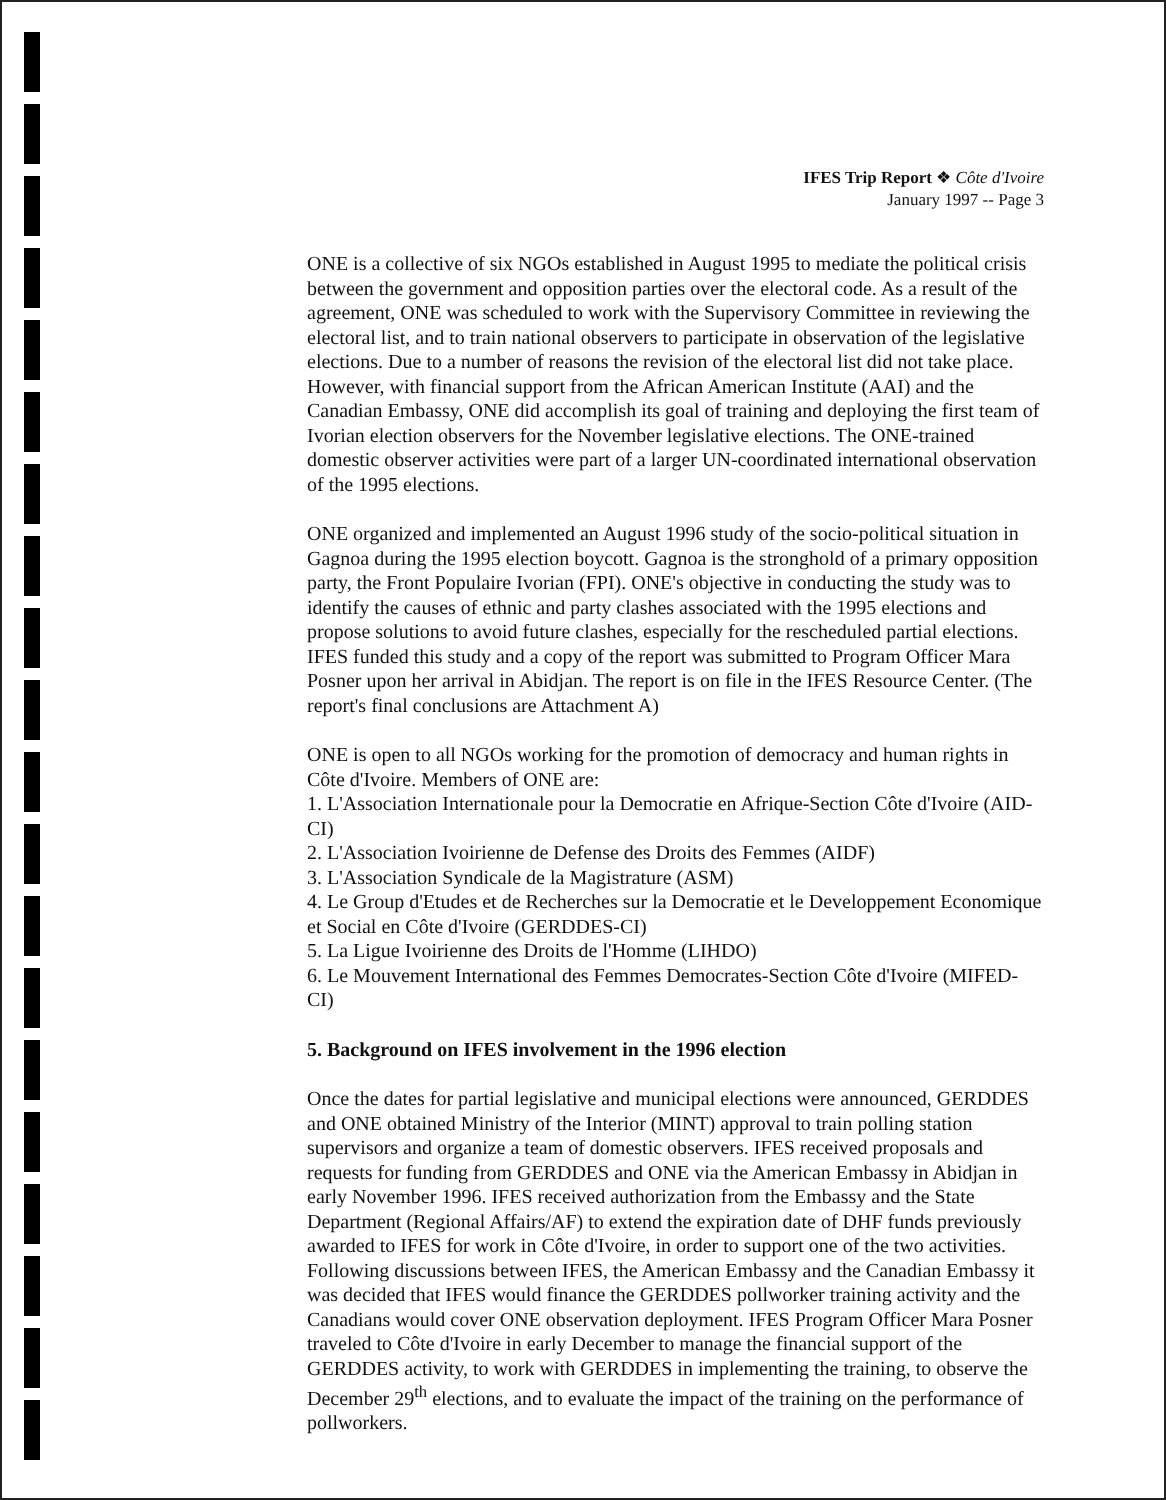IFES Trip Report ❖ Côte d'Ivoire
January 1997 -- Page 3
ONE is a collective of six NGOs established in August 1995 to mediate the political crisis between the government and opposition parties over the electoral code. As a result of the agreement, ONE was scheduled to work with the Supervisory Committee in reviewing the electoral list, and to train national observers to participate in observation of the legislative elections. Due to a number of reasons the revision of the electoral list did not take place. However, with financial support from the African American Institute (AAI) and the Canadian Embassy, ONE did accomplish its goal of training and deploying the first team of Ivorian election observers for the November legislative elections. The ONE-trained domestic observer activities were part of a larger UN-coordinated international observation of the 1995 elections.
ONE organized and implemented an August 1996 study of the socio-political situation in Gagnoa during the 1995 election boycott. Gagnoa is the stronghold of a primary opposition party, the Front Populaire Ivorian (FPI). ONE's objective in conducting the study was to identify the causes of ethnic and party clashes associated with the 1995 elections and propose solutions to avoid future clashes, especially for the rescheduled partial elections. IFES funded this study and a copy of the report was submitted to Program Officer Mara Posner upon her arrival in Abidjan. The report is on file in the IFES Resource Center. (The report's final conclusions are Attachment A)
ONE is open to all NGOs working for the promotion of democracy and human rights in Côte d'Ivoire. Members of ONE are:
1. L'Association Internationale pour la Democratie en Afrique-Section Côte d'Ivoire (AID-CI)
2. L'Association Ivoirienne de Defense des Droits des Femmes (AIDF)
3. L'Association Syndicale de la Magistrature (ASM)
4. Le Group d'Etudes et de Recherches sur la Democratie et le Developpement Economique et Social en Côte d'Ivoire (GERDDES-CI)
5. La Ligue Ivoirienne des Droits de l'Homme (LIHDO)
6. Le Mouvement International des Femmes Democrates-Section Côte d'Ivoire (MIFED-CI)
5. Background on IFES involvement in the 1996 election
Once the dates for partial legislative and municipal elections were announced, GERDDES and ONE obtained Ministry of the Interior (MINT) approval to train polling station supervisors and organize a team of domestic observers. IFES received proposals and requests for funding from GERDDES and ONE via the American Embassy in Abidjan in early November 1996. IFES received authorization from the Embassy and the State Department (Regional Affairs/AF) to extend the expiration date of DHF funds previously awarded to IFES for work in Côte d'Ivoire, in order to support one of the two activities. Following discussions between IFES, the American Embassy and the Canadian Embassy it was decided that IFES would finance the GERDDES pollworker training activity and the Canadians would cover ONE observation deployment. IFES Program Officer Mara Posner traveled to Côte d'Ivoire in early December to manage the financial support of the GERDDES activity, to work with GERDDES in implementing the training, to observe the December 29<sup>th</sup> elections, and to evaluate the impact of the training on the performance of pollworkers.